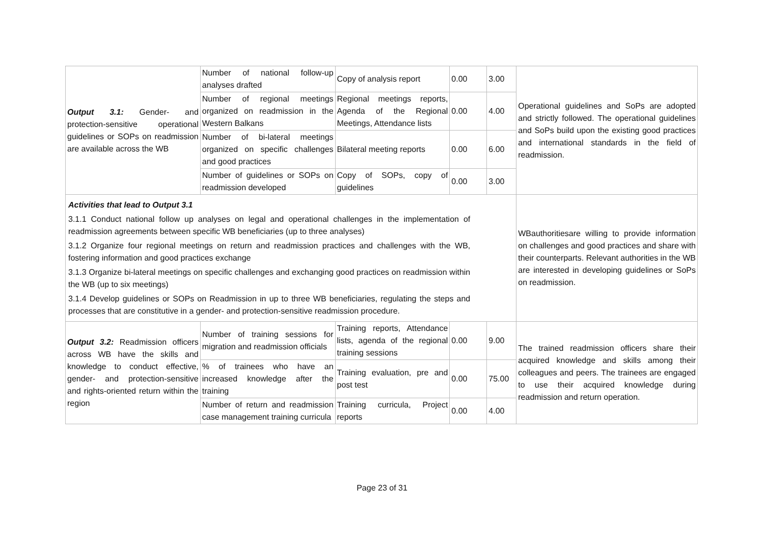| Output 3.1: Gender- and protection-sensitive operational guidelines or SOPs on readmission are available across the WB | Number of national follow-up analyses drafted | Copy of analysis report | 0.00 | 3.00 | Operational guidelines and SoPs are adopted and strictly followed. The operational guidelines and SoPs build upon the existing good practices and international standards in the field of readmission. |
| | Number of regional meetings organized on readmission in the Western Balkans | Regional meetings reports, Agenda of the Regional Meetings, Attendance lists | 0.00 | 4.00 | |
| | Number of bi-lateral meetings organized on specific challenges and good practices | Bilateral meeting reports | 0.00 | 6.00 | |
| | Number of guidelines or SOPs on readmission developed | Copy of SOPs, copy of guidelines | 0.00 | 3.00 | |
| Activities that lead to Output 3.1 3.1.1 Conduct national follow up analyses on legal and operational challenges in the implementation of readmission agreements between specific WB beneficiaries (up to three analyses) 3.1.2 Organize four regional meetings on return and readmission practices and challenges with the WB, fostering information and good practices exchange 3.1.3 Organize bi-lateral meetings on specific challenges and exchanging good practices on readmission within the WB (up to six meetings) 3.1.4 Develop guidelines or SOPs on Readmission in up to three WB beneficiaries, regulating the steps and processes that are constitutive in a gender- and protection-sensitive readmission procedure. | | | | | WBauthoritiesare willing to provide information on challenges and good practices and share with their counterparts. Relevant authorities in the WB are interested in developing guidelines or SoPs on readmission. |
| Output 3.2: Readmission officers across WB have the skills and knowledge to conduct effective, gender- and protection-sensitive and rights-oriented return within the region | Number of training sessions for migration and readmission officials | Training reports, Attendance lists, agenda of the regional training sessions | 0.00 | 9.00 | The trained readmission officers share their acquired knowledge and skills among their colleagues and peers. The trainees are engaged to use their acquired knowledge during readmission and return operation. |
| | % of trainees who have an increased knowledge after the training | Training evaluation, pre and post test | 0.00 | 75.00 | |
| | Number of return and readmission case management training curricula | Training curricula, Project reports | 0.00 | 4.00 | |
Page 23 of 31